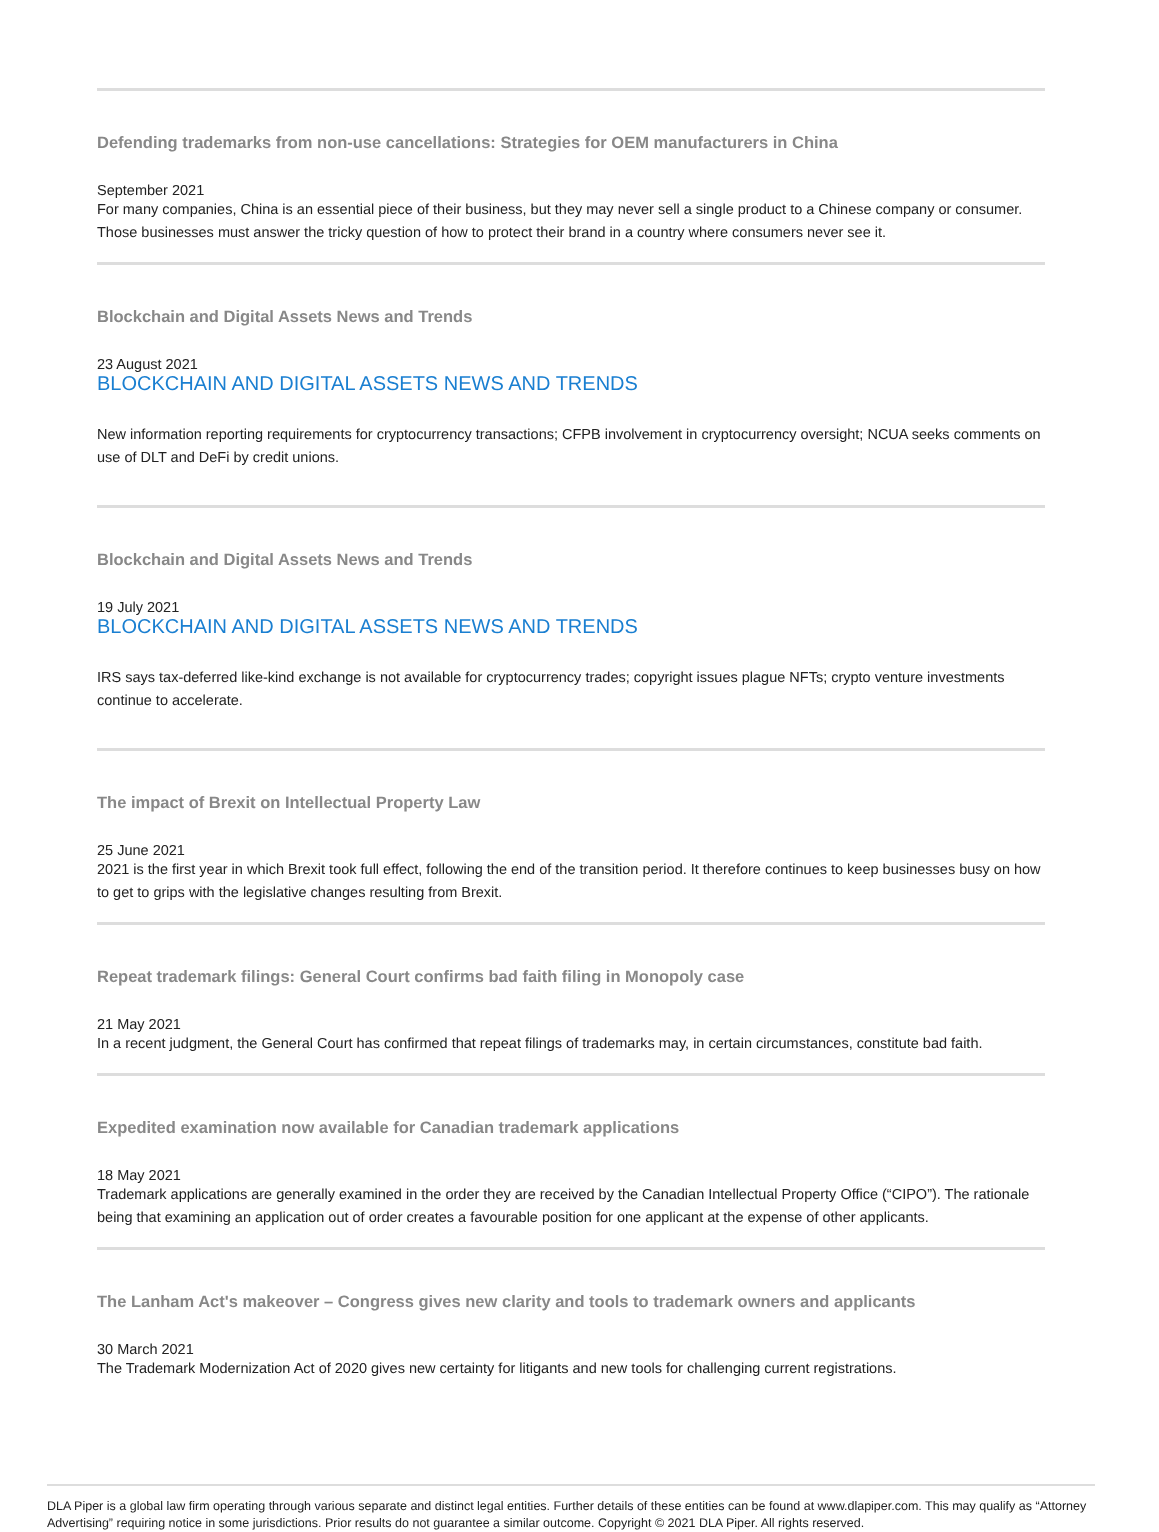Defending trademarks from non-use cancellations: Strategies for OEM manufacturers in China
September 2021
For many companies, China is an essential piece of their business, but they may never sell a single product to a Chinese company or consumer. Those businesses must answer the tricky question of how to protect their brand in a country where consumers never see it.
Blockchain and Digital Assets News and Trends
23 August 2021
BLOCKCHAIN AND DIGITAL ASSETS NEWS AND TRENDS
New information reporting requirements for cryptocurrency transactions; CFPB involvement in cryptocurrency oversight; NCUA seeks comments on use of DLT and DeFi by credit unions.
Blockchain and Digital Assets News and Trends
19 July 2021
BLOCKCHAIN AND DIGITAL ASSETS NEWS AND TRENDS
IRS says tax-deferred like-kind exchange is not available for cryptocurrency trades; copyright issues plague NFTs; crypto venture investments continue to accelerate.
The impact of Brexit on Intellectual Property Law
25 June 2021
2021 is the first year in which Brexit took full effect, following the end of the transition period. It therefore continues to keep businesses busy on how to get to grips with the legislative changes resulting from Brexit.
Repeat trademark filings: General Court confirms bad faith filing in Monopoly case
21 May 2021
In a recent judgment, the General Court has confirmed that repeat filings of trademarks may, in certain circumstances, constitute bad faith.
Expedited examination now available for Canadian trademark applications
18 May 2021
Trademark applications are generally examined in the order they are received by the Canadian Intellectual Property Office (“CIPO”). The rationale being that examining an application out of order creates a favourable position for one applicant at the expense of other applicants.
The Lanham Act's makeover – Congress gives new clarity and tools to trademark owners and applicants
30 March 2021
The Trademark Modernization Act of 2020 gives new certainty for litigants and new tools for challenging current registrations.
DLA Piper is a global law firm operating through various separate and distinct legal entities. Further details of these entities can be found at www.dlapiper.com. This may qualify as “Attorney Advertising” requiring notice in some jurisdictions. Prior results do not guarantee a similar outcome. Copyright © 2021 DLA Piper. All rights reserved.